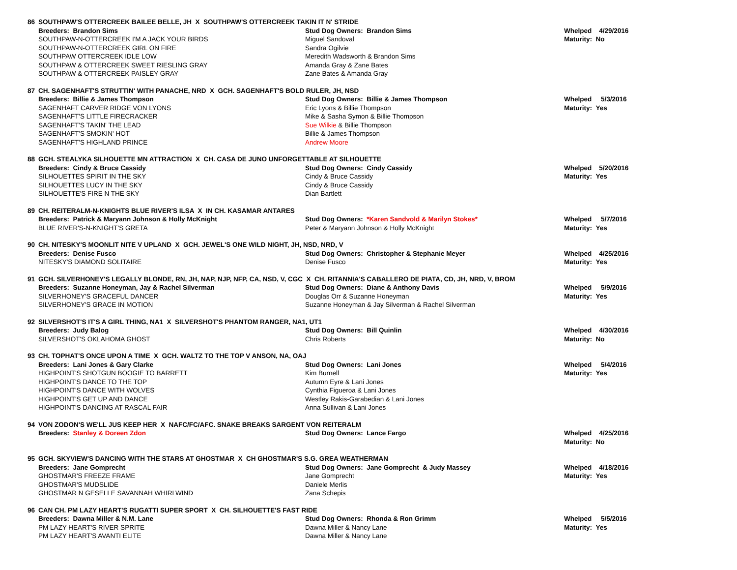| 86 | SOUTHPAW'S OTTERCREEK BAILEE BELLE, JH X SOUTHPAW'S OTTERCREEK TAKIN IT N' STRIDE | | |
| | Breeders: Brandon Sims | Stud Dog Owners: Brandon Sims | Whelped 4/29/2016 |
| | SOUTHPAW-N-OTTERCREEK I'M A JACK YOUR BIRDS | Miguel Sandoval | Maturity: No |
| | SOUTHPAW-N-OTTERCREEK GIRL ON FIRE | Sandra Ogilvie | |
| | SOUTHPAW OTTERCREEK IDLE LOW | Meredith Wadsworth & Brandon Sims | |
| | SOUTHPAW & OTTERCREEK SWEET RIESLING GRAY | Amanda Gray & Zane Bates | |
| | SOUTHPAW & OTTERCREEK PAISLEY GRAY | Zane Bates & Amanda Gray | |
| 87 | CH. SAGENHAFT'S STRUTTIN' WITH PANACHE, NRD X GCH. SAGENHAFT'S BOLD RULER, JH, NSD | | |
| | Breeders: Billie & James Thompson | Stud Dog Owners: Billie & James Thompson | Whelped 5/3/2016 |
| | SAGENHAFT CARVER RIDGE VON LYONS | Eric Lyons & Billie Thompson | Maturity: Yes |
| | SAGENHAFT'S LITTLE FIRECRACKER | Mike & Sasha Symon & Billie Thompson | |
| | SAGENHAFT'S TAKIN' THE LEAD | Sue Wilkie & Billie Thompson | |
| | SAGENHAFT'S SMOKIN' HOT | Billie & James Thompson | |
| | SAGENHAFT'S HIGHLAND PRINCE | Andrew Moore | |
| 88 | GCH. STEALYKA SILHOUETTE MN ATTRACTION X CH. CASA DE JUNO UNFORGETTABLE AT SILHOUETTE | | |
| | Breeders: Cindy & Bruce Cassidy | Stud Dog Owners: Cindy Cassidy | Whelped 5/20/2016 |
| | SILHOUETTES SPIRIT IN THE SKY | Cindy & Bruce Cassidy | Maturity: Yes |
| | SILHOUETTES LUCY IN THE SKY | Cindy & Bruce Cassidy | |
| | SILHOUETTE'S FIRE N THE SKY | Dian Bartlett | |
| 89 | CH. REITERALM-N-KNIGHTS BLUE RIVER'S ILSA X IN CH. KASAMAR ANTARES | | |
| | Breeders: Patrick & Maryann Johnson & Holly McKnight | Stud Dog Owners: *Karen Sandvold & Marilyn Stokes* | Whelped 5/7/2016 |
| | BLUE RIVER'S-N-KNIGHT'S GRETA | Peter & Maryann Johnson & Holly McKnight | Maturity: Yes |
| 90 | CH. NITESKY'S MOONLIT NITE V UPLAND X GCH. JEWEL'S ONE WILD NIGHT, JH, NSD, NRD, V | | |
| | Breeders: Denise Fusco | Stud Dog Owners: Christopher & Stephanie Meyer | Whelped 4/25/2016 |
| | NITESKY'S DIAMOND SOLITAIRE | Denise Fusco | Maturity: Yes |
| 91 | GCH. SILVERHONEY'S LEGALLY BLONDE, RN, JH, NAP, NJP, NFP, CA, NSD, V, CGC X CH. RITANNIA'S CABALLERO DE PIATA, CD, JH, NRD, V, BROM | | |
| | Breeders: Suzanne Honeyman, Jay & Rachel Silverman | Stud Dog Owners: Diane & Anthony Davis | Whelped 5/9/2016 |
| | SILVERHONEY'S GRACEFUL DANCER | Douglas Orr & Suzanne Honeyman | Maturity: Yes |
| | SILVERHONEY'S GRACE IN MOTION | Suzanne Honeyman & Jay Silverman & Rachel Silverman | |
| 92 | SILVERSHOT'S IT'S A GIRL THING, NA1 X SILVERSHOT'S PHANTOM RANGER, NA1, UT1 | | |
| | Breeders: Judy Balog | Stud Dog Owners: Bill Quinlin | Whelped 4/30/2016 |
| | SILVERSHOT'S OKLAHOMA GHOST | Chris Roberts | Maturity: No |
| 93 | CH. TOPHAT'S ONCE UPON A TIME X GCH. WALTZ TO THE TOP V ANSON, NA, OAJ | | |
| | Breeders: Lani Jones & Gary Clarke | Stud Dog Owners: Lani Jones | Whelped 5/4/2016 |
| | HIGHPOINT'S SHOTGUN BOOGIE TO BARRETT | Kim Burnell | Maturity: Yes |
| | HIGHPOINT'S DANCE TO THE TOP | Autumn Eyre & Lani Jones | |
| | HIGHPOINT'S DANCE WITH WOLVES | Cynthia Figueroa & Lani Jones | |
| | HIGHPOINT'S GET UP AND DANCE | Westley Rakis-Garabedian & Lani Jones | |
| | HIGHPOINT'S DANCING AT RASCAL FAIR | Anna Sullivan & Lani Jones | |
| 94 | VON ZODON'S WE'LL JUS KEEP HER X NAFC/FC/AFC. SNAKE BREAKS SARGENT VON REITERALM | | |
| | Breeders: Stanley & Doreen Zdon | Stud Dog Owners: Lance Fargo | Whelped 4/25/2016 |
| | | | Maturity: No |
| 95 | GCH. SKYVIEW'S DANCING WITH THE STARS AT GHOSTMAR X CH GHOSTMAR'S S.G. GREA WEATHERMAN | | |
| | Breeders: Jane Gomprecht | Stud Dog Owners: Jane Gomprecht & Judy Massey | Whelped 4/18/2016 |
| | GHOSTMAR'S FREEZE FRAME | Jane Gomprecht | Maturity: Yes |
| | GHOSTMAR'S MUDSLIDE | Daniele Merlis | |
| | GHOSTMAR N GESELLE SAVANNAH WHIRLWIND | Zana Schepis | |
| 96 | CAN CH. PM LAZY HEART'S RUGATTI SUPER SPORT X CH. SILHOUETTE'S FAST RIDE | | |
| | Breeders: Dawna Miller & N.M. Lane | Stud Dog Owners: Rhonda & Ron Grimm | Whelped 5/5/2016 |
| | PM LAZY HEART'S RIVER SPRITE | Dawna Miller & Nancy Lane | Maturity: Yes |
| | PM LAZY HEART'S AVANTI ELITE | Dawna Miller & Nancy Lane | |